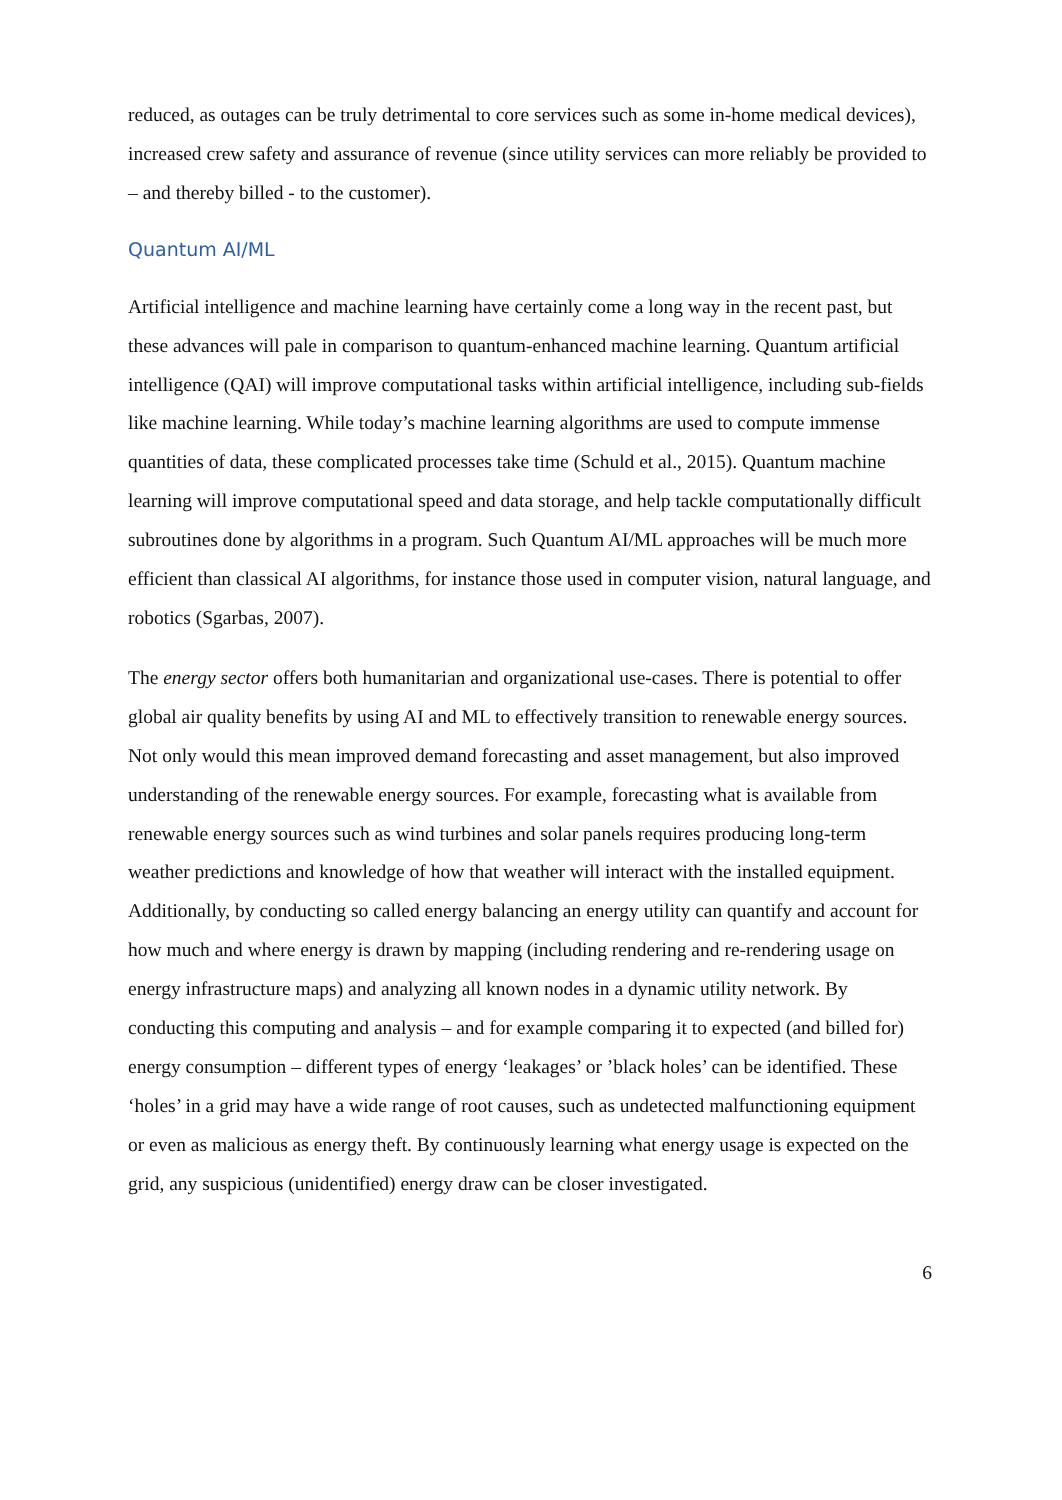reduced, as outages can be truly detrimental to core services such as some in-home medical devices), increased crew safety and assurance of revenue (since utility services can more reliably be provided to – and thereby billed - to the customer).
Quantum AI/ML
Artificial intelligence and machine learning have certainly come a long way in the recent past, but these advances will pale in comparison to quantum-enhanced machine learning. Quantum artificial intelligence (QAI) will improve computational tasks within artificial intelligence, including sub-fields like machine learning. While today’s machine learning algorithms are used to compute immense quantities of data, these complicated processes take time (Schuld et al., 2015). Quantum machine learning will improve computational speed and data storage, and help tackle computationally difficult subroutines done by algorithms in a program. Such Quantum AI/ML approaches will be much more efficient than classical AI algorithms, for instance those used in computer vision, natural language, and robotics (Sgarbas, 2007).
The energy sector offers both humanitarian and organizational use-cases. There is potential to offer global air quality benefits by using AI and ML to effectively transition to renewable energy sources. Not only would this mean improved demand forecasting and asset management, but also improved understanding of the renewable energy sources. For example, forecasting what is available from renewable energy sources such as wind turbines and solar panels requires producing long-term weather predictions and knowledge of how that weather will interact with the installed equipment. Additionally, by conducting so called energy balancing an energy utility can quantify and account for how much and where energy is drawn by mapping (including rendering and re-rendering usage on energy infrastructure maps) and analyzing all known nodes in a dynamic utility network. By conducting this computing and analysis – and for example comparing it to expected (and billed for) energy consumption – different types of energy ‘leakages’ or ’black holes’ can be identified. These ‘holes’ in a grid may have a wide range of root causes, such as undetected malfunctioning equipment or even as malicious as energy theft. By continuously learning what energy usage is expected on the grid, any suspicious (unidentified) energy draw can be closer investigated.
6